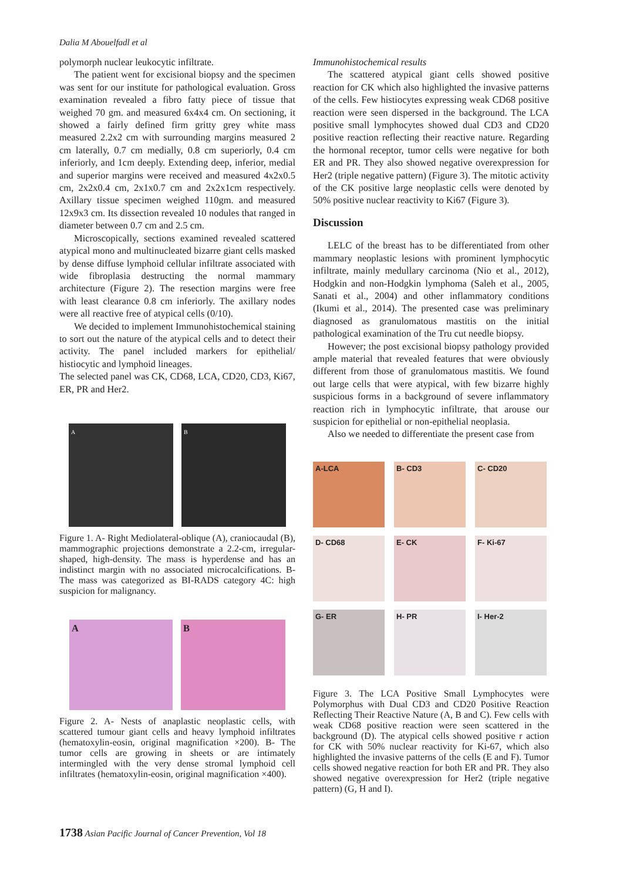Dalia M Abouelfadl et al
polymorph nuclear leukocytic infiltrate.
The patient went for excisional biopsy and the specimen was sent for our institute for pathological evaluation. Gross examination revealed a fibro fatty piece of tissue that weighed 70 gm. and measured 6x4x4 cm. On sectioning, it showed a fairly defined firm gritty grey white mass measured 2.2x2 cm with surrounding margins measured 2 cm laterally, 0.7 cm medially, 0.8 cm superiorly, 0.4 cm inferiorly, and 1cm deeply. Extending deep, inferior, medial and superior margins were received and measured 4x2x0.5 cm, 2x2x0.4 cm, 2x1x0.7 cm and 2x2x1cm respectively. Axillary tissue specimen weighed 110gm. and measured 12x9x3 cm. Its dissection revealed 10 nodules that ranged in diameter between 0.7 cm and 2.5 cm.
Microscopically, sections examined revealed scattered atypical mono and multinucleated bizarre giant cells masked by dense diffuse lymphoid cellular infiltrate associated with wide fibroplasia destructing the normal mammary architecture (Figure 2). The resection margins were free with least clearance 0.8 cm inferiorly. The axillary nodes were all reactive free of atypical cells (0/10).
We decided to implement Immunohistochemical staining to sort out the nature of the atypical cells and to detect their activity. The panel included markers for epithelial/ histiocytic and lymphoid lineages.
The selected panel was CK, CD68, LCA, CD20, CD3, Ki67, ER, PR and Her2.
A B
Figure 1. A- Right Mediolateral-oblique (A), craniocaudal (B), mammographic projections demonstrate a 2.2-cm, irregular-shaped, high-density. The mass is hyperdense and has an indistinct margin with no associated microcalcifications. B- The mass was categorized as BI-RADS category 4C: high suspicion for malignancy.
A B
Figure 2. A- Nests of anaplastic neoplastic cells, with scattered tumour giant cells and heavy lymphoid infiltrates (hematoxylin-eosin, original magnification ×200). B- The tumor cells are growing in sheets or are intimately intermingled with the very dense stromal lymphoid cell infiltrates (hematoxylin-eosin, original magnification ×400).
Immunohistochemical results
The scattered atypical giant cells showed positive reaction for CK which also highlighted the invasive patterns of the cells. Few histiocytes expressing weak CD68 positive reaction were seen dispersed in the background. The LCA positive small lymphocytes showed dual CD3 and CD20 positive reaction reflecting their reactive nature. Regarding the hormonal receptor, tumor cells were negative for both ER and PR. They also showed negative overexpression for Her2 (triple negative pattern) (Figure 3). The mitotic activity of the CK positive large neoplastic cells were denoted by 50% positive nuclear reactivity to Ki67 (Figure 3).
Discussion
LELC of the breast has to be differentiated from other mammary neoplastic lesions with prominent lymphocytic infiltrate, mainly medullary carcinoma (Nio et al., 2012), Hodgkin and non-Hodgkin lymphoma (Saleh et al., 2005, Sanati et al., 2004) and other inflammatory conditions (Ikumi et al., 2014). The presented case was preliminary diagnosed as granulomatous mastitis on the initial pathological examination of the Tru cut needle biopsy.
However; the post excisional biopsy pathology provided ample material that revealed features that were obviously different from those of granulomatous mastitis. We found out large cells that were atypical, with few bizarre highly suspicious forms in a background of severe inflammatory reaction rich in lymphocytic infiltrate, that arouse our suspicion for epithelial or non-epithelial neoplasia.
Also we needed to differentiate the present case from
A-LCA
B- CD3
C- CD20
D- CD68
E- CK
F- Ki-67
G- ER
H- PR
I- Her-2
Figure 3. The LCA Positive Small Lymphocytes were Polymorphus with Dual CD3 and CD20 Positive Reaction Reflecting Their Reactive Nature (A, B and C). Few cells with weak CD68 positive reaction were seen scattered in the background (D). The atypical cells showed positive r action for CK with 50% nuclear reactivity for Ki-67, which also highlighted the invasive patterns of the cells (E and F). Tumor cells showed negative reaction for both ER and PR. They also showed negative overexpression for Her2 (triple negative pattern) (G, H and I).
1738 Asian Pacific Journal of Cancer Prevention, Vol 18